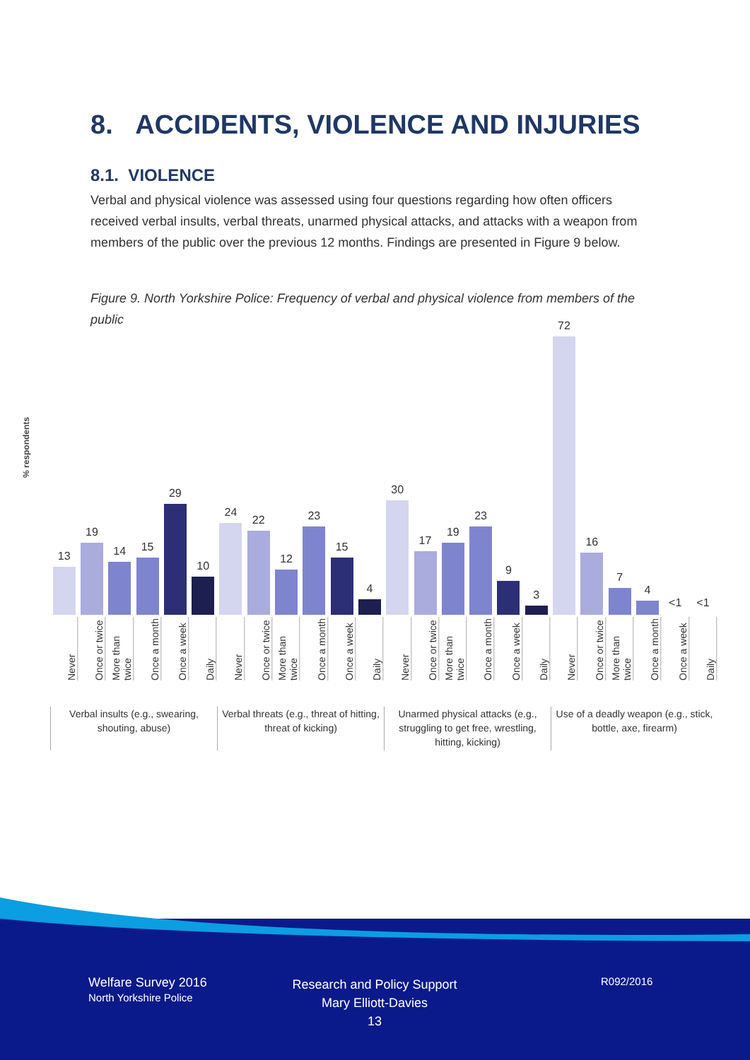8. ACCIDENTS, VIOLENCE AND INJURIES
8.1. VIOLENCE
Verbal and physical violence was assessed using four questions regarding how often officers received verbal insults, verbal threats, unarmed physical attacks, and attacks with a weapon from members of the public over the previous 12 months. Findings are presented in Figure 9 below.
Figure 9. North Yorkshire Police: Frequency of verbal and physical violence from members of the public
% respondents
13
19
14
15
29
10
24
22
12
23
15
4
30
17
19
23
9
3
72
16
7
4
<1
<1
Never
Once or twice
More than twice
Once a month
Once a week
Daily
Never
Once or twice
More than twice
Once a month
Once a week
Daily
Never
Once or twice
More than twice
Once a month
Once a week
Daily
Never
Once or twice
More than twice
Once a month
Once a week
Daily
Verbal insults (e.g., swearing, shouting, abuse)
Verbal threats (e.g., threat of hitting, threat of kicking)
Unarmed physical attacks (e.g., struggling to get free, wrestling, hitting, kicking)
Use of a deadly weapon (e.g., stick, bottle, axe, firearm)
Welfare Survey 2016
North Yorkshire Police
Research and Policy Support
Mary Elliott-Davies
13
R092/2016